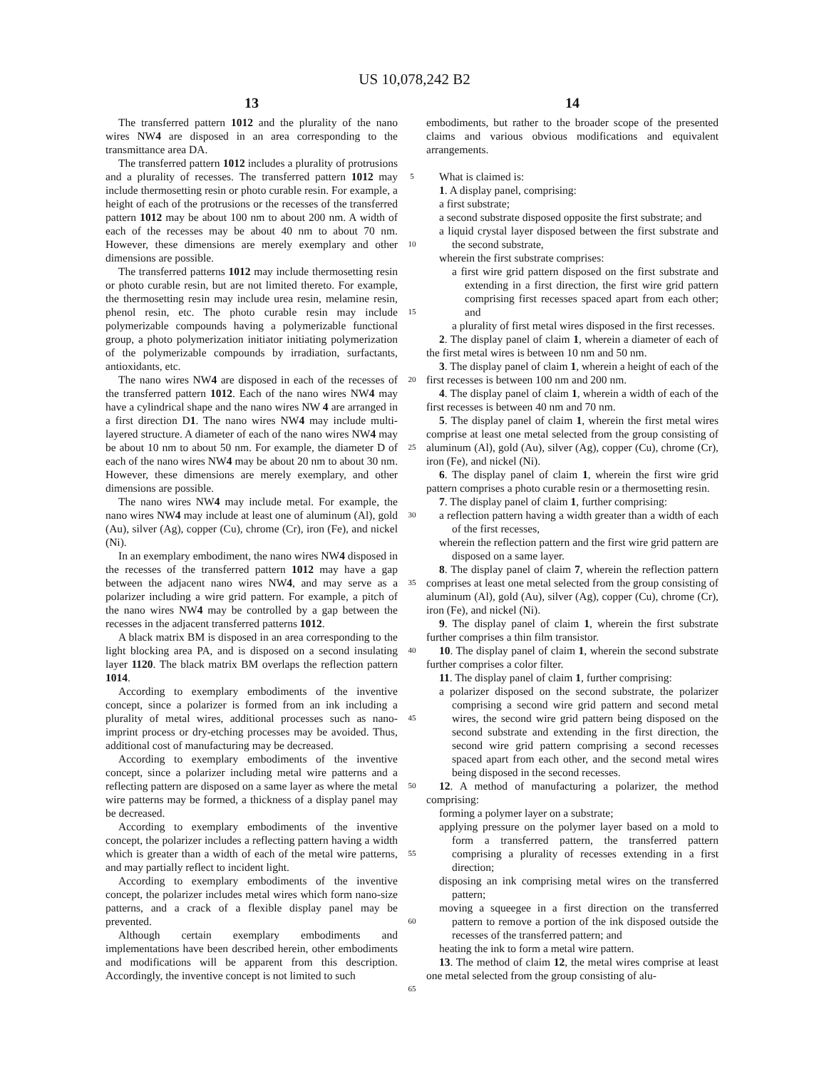US 10,078,242 B2
13
The transferred pattern 1012 and the plurality of the nano wires NW4 are disposed in an area corresponding to the transmittance area DA.
The transferred pattern 1012 includes a plurality of protrusions and a plurality of recesses. The transferred pattern 1012 may include thermosetting resin or photo curable resin. For example, a height of each of the protrusions or the recesses of the transferred pattern 1012 may be about 100 nm to about 200 nm. A width of each of the recesses may be about 40 nm to about 70 nm. However, these dimensions are merely exemplary and other dimensions are possible.
The transferred patterns 1012 may include thermosetting resin or photo curable resin, but are not limited thereto. For example, the thermosetting resin may include urea resin, melamine resin, phenol resin, etc. The photo curable resin may include polymerizable compounds having a polymerizable functional group, a photo polymerization initiator initiating polymerization of the polymerizable compounds by irradiation, surfactants, antioxidants, etc.
The nano wires NW4 are disposed in each of the recesses of the transferred pattern 1012. Each of the nano wires NW4 may have a cylindrical shape and the nano wires NW 4 are arranged in a first direction D1. The nano wires NW4 may include multi-layered structure. A diameter of each of the nano wires NW4 may be about 10 nm to about 50 nm. For example, the diameter D of each of the nano wires NW4 may be about 20 nm to about 30 nm. However, these dimensions are merely exemplary, and other dimensions are possible.
The nano wires NW4 may include metal. For example, the nano wires NW4 may include at least one of aluminum (Al), gold (Au), silver (Ag), copper (Cu), chrome (Cr), iron (Fe), and nickel (Ni).
In an exemplary embodiment, the nano wires NW4 disposed in the recesses of the transferred pattern 1012 may have a gap between the adjacent nano wires NW4, and may serve as a polarizer including a wire grid pattern. For example, a pitch of the nano wires NW4 may be controlled by a gap between the recesses in the adjacent transferred patterns 1012.
A black matrix BM is disposed in an area corresponding to the light blocking area PA, and is disposed on a second insulating layer 1120. The black matrix BM overlaps the reflection pattern 1014.
According to exemplary embodiments of the inventive concept, since a polarizer is formed from an ink including a plurality of metal wires, additional processes such as nano-imprint process or dry-etching processes may be avoided. Thus, additional cost of manufacturing may be decreased.
According to exemplary embodiments of the inventive concept, since a polarizer including metal wire patterns and a reflecting pattern are disposed on a same layer as where the metal wire patterns may be formed, a thickness of a display panel may be decreased.
According to exemplary embodiments of the inventive concept, the polarizer includes a reflecting pattern having a width which is greater than a width of each of the metal wire patterns, and may partially reflect to incident light.
According to exemplary embodiments of the inventive concept, the polarizer includes metal wires which form nano-size patterns, and a crack of a flexible display panel may be prevented.
Although certain exemplary embodiments and implementations have been described herein, other embodiments and modifications will be apparent from this description. Accordingly, the inventive concept is not limited to such
5
10
15
20
25
30
35
40
45
50
55
60
65
14
embodiments, but rather to the broader scope of the presented claims and various obvious modifications and equivalent arrangements.
What is claimed is:
1. A display panel, comprising:
a first substrate;
a second substrate disposed opposite the first substrate; and
a liquid crystal layer disposed between the first substrate and the second substrate,
wherein the first substrate comprises:
a first wire grid pattern disposed on the first substrate and extending in a first direction, the first wire grid pattern comprising first recesses spaced apart from each other; and
a plurality of first metal wires disposed in the first recesses.
2. The display panel of claim 1, wherein a diameter of each of the first metal wires is between 10 nm and 50 nm.
3. The display panel of claim 1, wherein a height of each of the first recesses is between 100 nm and 200 nm.
4. The display panel of claim 1, wherein a width of each of the first recesses is between 40 nm and 70 nm.
5. The display panel of claim 1, wherein the first metal wires comprise at least one metal selected from the group consisting of aluminum (Al), gold (Au), silver (Ag), copper (Cu), chrome (Cr), iron (Fe), and nickel (Ni).
6. The display panel of claim 1, wherein the first wire grid pattern comprises a photo curable resin or a thermosetting resin.
7. The display panel of claim 1, further comprising:
a reflection pattern having a width greater than a width of each of the first recesses,
wherein the reflection pattern and the first wire grid pattern are disposed on a same layer.
8. The display panel of claim 7, wherein the reflection pattern comprises at least one metal selected from the group consisting of aluminum (Al), gold (Au), silver (Ag), copper (Cu), chrome (Cr), iron (Fe), and nickel (Ni).
9. The display panel of claim 1, wherein the first substrate further comprises a thin film transistor.
10. The display panel of claim 1, wherein the second substrate further comprises a color filter.
11. The display panel of claim 1, further comprising:
a polarizer disposed on the second substrate, the polarizer comprising a second wire grid pattern and second metal wires, the second wire grid pattern being disposed on the second substrate and extending in the first direction, the second wire grid pattern comprising a second recesses spaced apart from each other, and the second metal wires being disposed in the second recesses.
12. A method of manufacturing a polarizer, the method comprising:
forming a polymer layer on a substrate;
applying pressure on the polymer layer based on a mold to form a transferred pattern, the transferred pattern comprising a plurality of recesses extending in a first direction;
disposing an ink comprising metal wires on the transferred pattern;
moving a squeegee in a first direction on the transferred pattern to remove a portion of the ink disposed outside the recesses of the transferred pattern; and
heating the ink to form a metal wire pattern.
13. The method of claim 12, the metal wires comprise at least one metal selected from the group consisting of alu-